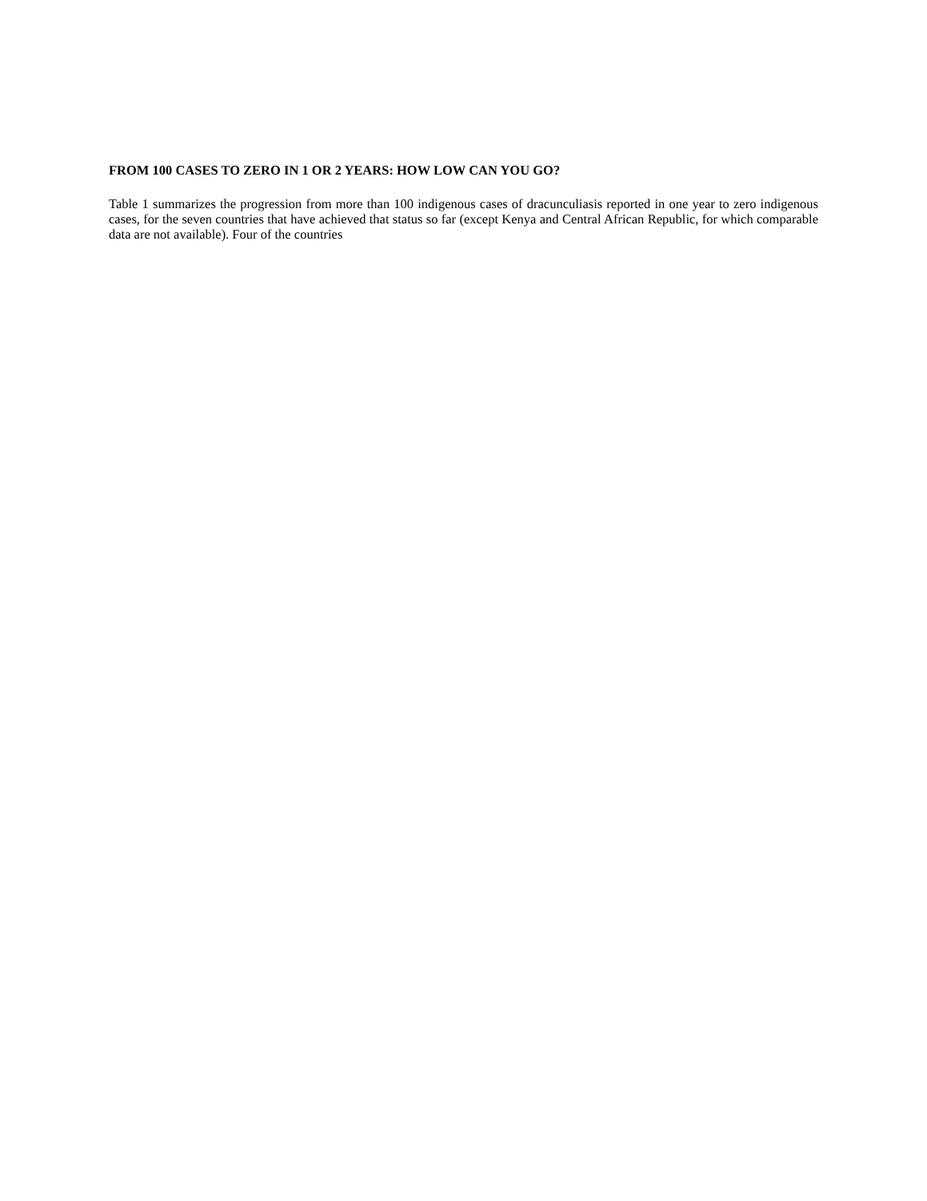FROM 100 CASES TO ZERO IN 1 OR 2 YEARS: HOW LOW CAN YOU GO?
Table 1 summarizes the progression from more than 100 indigenous cases of dracunculiasis reported in one year to zero indigenous cases, for the seven countries that have achieved that status so far (except Kenya and Central African Republic, for which comparable data are not available). Four of the countries